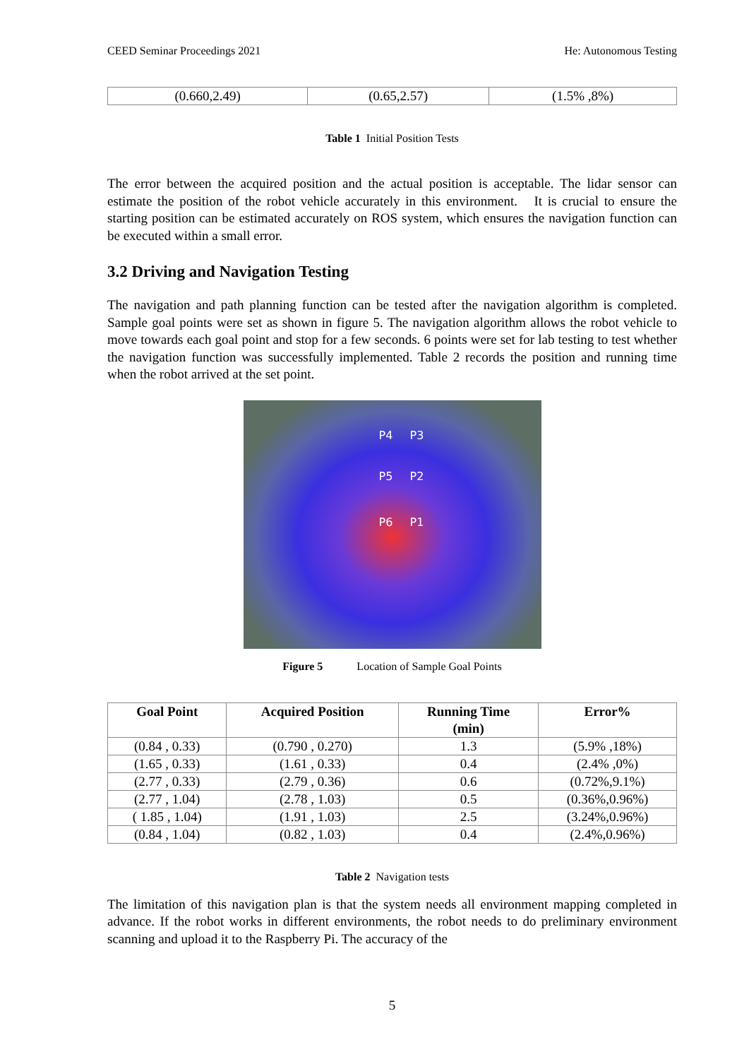CEED Seminar Proceedings 2021 He: Autonomous Testing
| (0.660,2.49) | (0.65,2.57) | (1.5% ,8%) |
Table 1 Initial Position Tests
The error between the acquired position and the actual position is acceptable. The lidar sensor can estimate the position of the robot vehicle accurately in this environment. It is crucial to ensure the starting position can be estimated accurately on ROS system, which ensures the navigation function can be executed within a small error.
3.2 Driving and Navigation Testing
The navigation and path planning function can be tested after the navigation algorithm is completed. Sample goal points were set as shown in figure 5. The navigation algorithm allows the robot vehicle to move towards each goal point and stop for a few seconds. 6 points were set for lab testing to test whether the navigation function was successfully implemented. Table 2 records the position and running time when the robot arrived at the set point.
P4 P3
P5 P2
P6 P1
Figure 5 Location of Sample Goal Points
| Goal Point | Acquired Position | Running Time (min) | Error% |
| --- | --- | --- | --- |
| (0.84 , 0.33) | (0.790 , 0.270) | 1.3 | (5.9% ,18%) |
| (1.65 , 0.33) | (1.61 , 0.33) | 0.4 | (2.4% ,0%) |
| (2.77 , 0.33) | (2.79 , 0.36) | 0.6 | (0.72%,9.1%) |
| (2.77 , 1.04) | (2.78 , 1.03) | 0.5 | (0.36%,0.96%) |
| ( 1.85 , 1.04) | (1.91 , 1.03) | 2.5 | (3.24%,0.96%) |
| (0.84 , 1.04) | (0.82 , 1.03) | 0.4 | (2.4%,0.96%) |
Table 2 Navigation tests
The limitation of this navigation plan is that the system needs all environment mapping completed in advance. If the robot works in different environments, the robot needs to do preliminary environment scanning and upload it to the Raspberry Pi. The accuracy of the
5